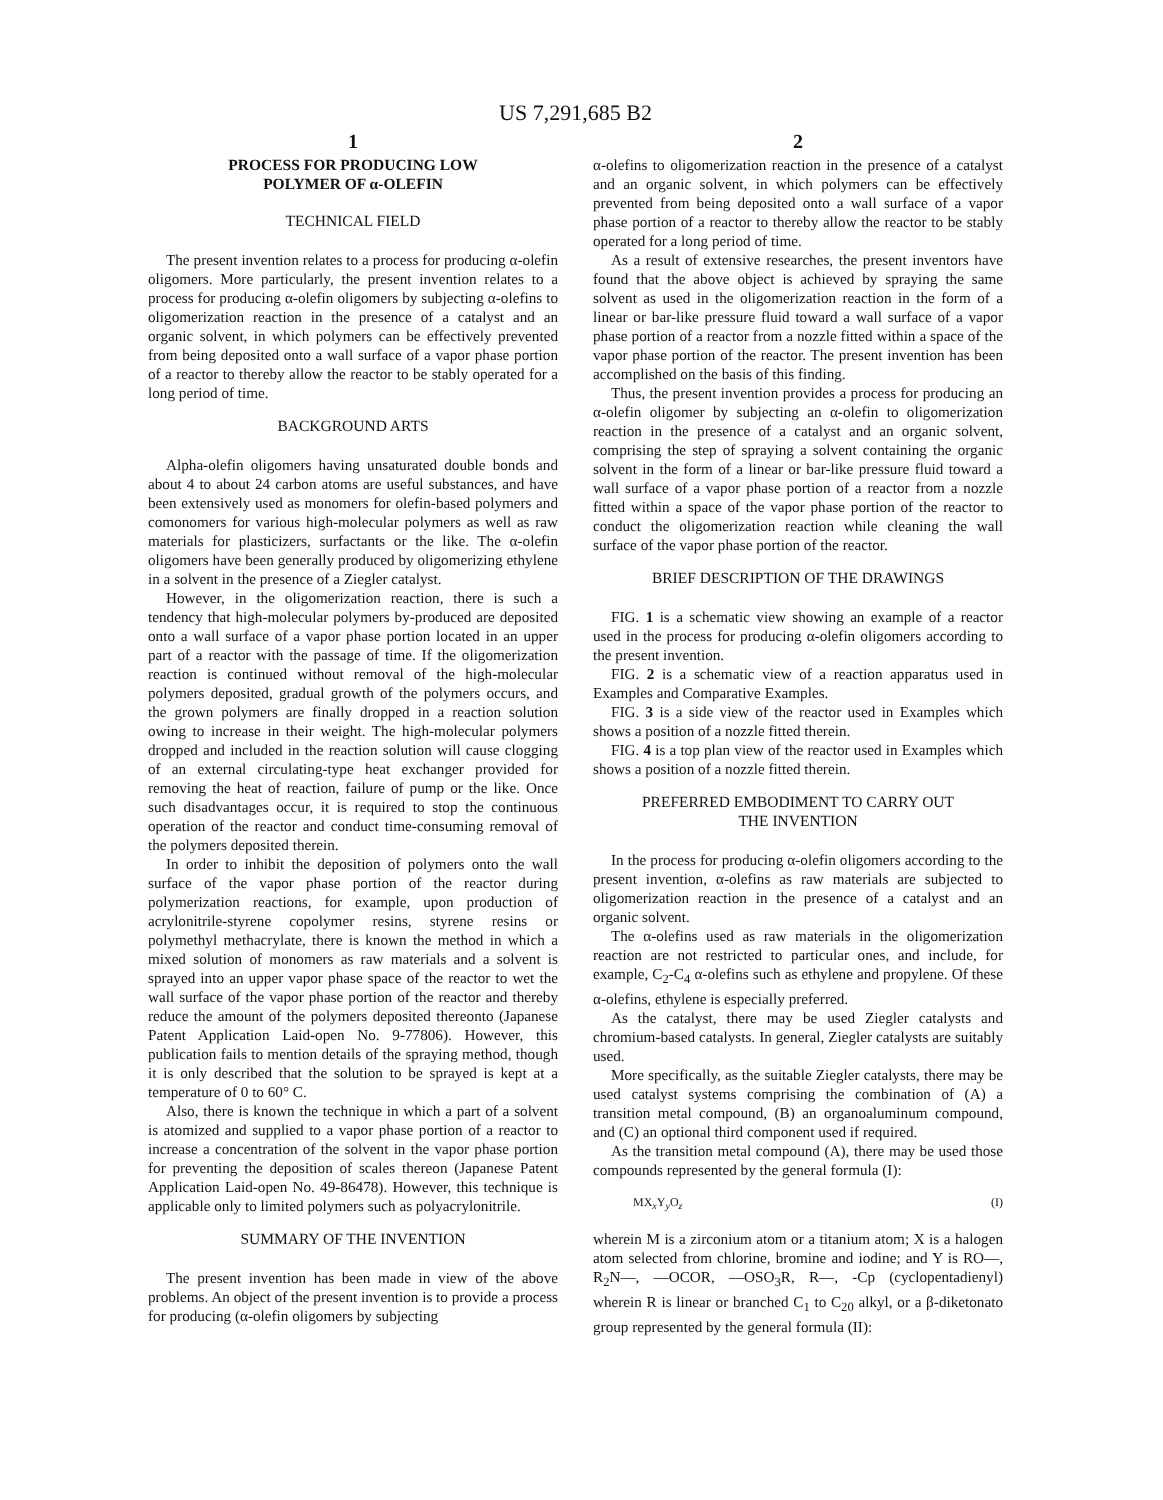US 7,291,685 B2
1
PROCESS FOR PRODUCING LOW
POLYMER OF α-OLEFIN
TECHNICAL FIELD
The present invention relates to a process for producing α-olefin oligomers. More particularly, the present invention relates to a process for producing α-olefin oligomers by subjecting α-olefins to oligomerization reaction in the presence of a catalyst and an organic solvent, in which polymers can be effectively prevented from being deposited onto a wall surface of a vapor phase portion of a reactor to thereby allow the reactor to be stably operated for a long period of time.
BACKGROUND ARTS
Alpha-olefin oligomers having unsaturated double bonds and about 4 to about 24 carbon atoms are useful substances, and have been extensively used as monomers for olefin-based polymers and comonomers for various high-molecular polymers as well as raw materials for plasticizers, surfactants or the like. The α-olefin oligomers have been generally produced by oligomerizing ethylene in a solvent in the presence of a Ziegler catalyst.
However, in the oligomerization reaction, there is such a tendency that high-molecular polymers by-produced are deposited onto a wall surface of a vapor phase portion located in an upper part of a reactor with the passage of time. If the oligomerization reaction is continued without removal of the high-molecular polymers deposited, gradual growth of the polymers occurs, and the grown polymers are finally dropped in a reaction solution owing to increase in their weight. The high-molecular polymers dropped and included in the reaction solution will cause clogging of an external circulating-type heat exchanger provided for removing the heat of reaction, failure of pump or the like. Once such disadvantages occur, it is required to stop the continuous operation of the reactor and conduct time-consuming removal of the polymers deposited therein.
In order to inhibit the deposition of polymers onto the wall surface of the vapor phase portion of the reactor during polymerization reactions, for example, upon production of acrylonitrile-styrene copolymer resins, styrene resins or polymethyl methacrylate, there is known the method in which a mixed solution of monomers as raw materials and a solvent is sprayed into an upper vapor phase space of the reactor to wet the wall surface of the vapor phase portion of the reactor and thereby reduce the amount of the polymers deposited thereonto (Japanese Patent Application Laid-open No. 9-77806). However, this publication fails to mention details of the spraying method, though it is only described that the solution to be sprayed is kept at a temperature of 0 to 60° C.
Also, there is known the technique in which a part of a solvent is atomized and supplied to a vapor phase portion of a reactor to increase a concentration of the solvent in the vapor phase portion for preventing the deposition of scales thereon (Japanese Patent Application Laid-open No. 49-86478). However, this technique is applicable only to limited polymers such as polyacrylonitrile.
SUMMARY OF THE INVENTION
The present invention has been made in view of the above problems. An object of the present invention is to provide a process for producing (α-olefin oligomers by subjecting
2
α-olefins to oligomerization reaction in the presence of a catalyst and an organic solvent, in which polymers can be effectively prevented from being deposited onto a wall surface of a vapor phase portion of a reactor to thereby allow the reactor to be stably operated for a long period of time.
As a result of extensive researches, the present inventors have found that the above object is achieved by spraying the same solvent as used in the oligomerization reaction in the form of a linear or bar-like pressure fluid toward a wall surface of a vapor phase portion of a reactor from a nozzle fitted within a space of the vapor phase portion of the reactor. The present invention has been accomplished on the basis of this finding.
Thus, the present invention provides a process for producing an α-olefin oligomer by subjecting an α-olefin to oligomerization reaction in the presence of a catalyst and an organic solvent, comprising the step of spraying a solvent containing the organic solvent in the form of a linear or bar-like pressure fluid toward a wall surface of a vapor phase portion of a reactor from a nozzle fitted within a space of the vapor phase portion of the reactor to conduct the oligomerization reaction while cleaning the wall surface of the vapor phase portion of the reactor.
BRIEF DESCRIPTION OF THE DRAWINGS
FIG. 1 is a schematic view showing an example of a reactor used in the process for producing α-olefin oligomers according to the present invention.
FIG. 2 is a schematic view of a reaction apparatus used in Examples and Comparative Examples.
FIG. 3 is a side view of the reactor used in Examples which shows a position of a nozzle fitted therein.
FIG. 4 is a top plan view of the reactor used in Examples which shows a position of a nozzle fitted therein.
PREFERRED EMBODIMENT TO CARRY OUT
THE INVENTION
In the process for producing α-olefin oligomers according to the present invention, α-olefins as raw materials are subjected to oligomerization reaction in the presence of a catalyst and an organic solvent.
The α-olefins used as raw materials in the oligomerization reaction are not restricted to particular ones, and include, for example, C<sub>2</sub>-C<sub>4</sub> α-olefins such as ethylene and propylene. Of these α-olefins, ethylene is especially preferred.
As the catalyst, there may be used Ziegler catalysts and chromium-based catalysts. In general, Ziegler catalysts are suitably used.
More specifically, as the suitable Ziegler catalysts, there may be used catalyst systems comprising the combination of (A) a transition metal compound, (B) an organoaluminum compound, and (C) an optional third component used if required.
As the transition metal compound (A), there may be used those compounds represented by the general formula (I):
MX<sub>x</sub>Y<sub>y</sub>O<sub>z</sub> (I)
wherein M is a zirconium atom or a titanium atom; X is a halogen atom selected from chlorine, bromine and iodine; and Y is RO—, R<sub>2</sub>N—, —OCOR, —OSO<sub>3</sub>R, R—, -Cp (cyclopentadienyl) wherein R is linear or branched C<sub>1</sub> to C<sub>20</sub> alkyl, or a β-diketonato group represented by the general formula (II):